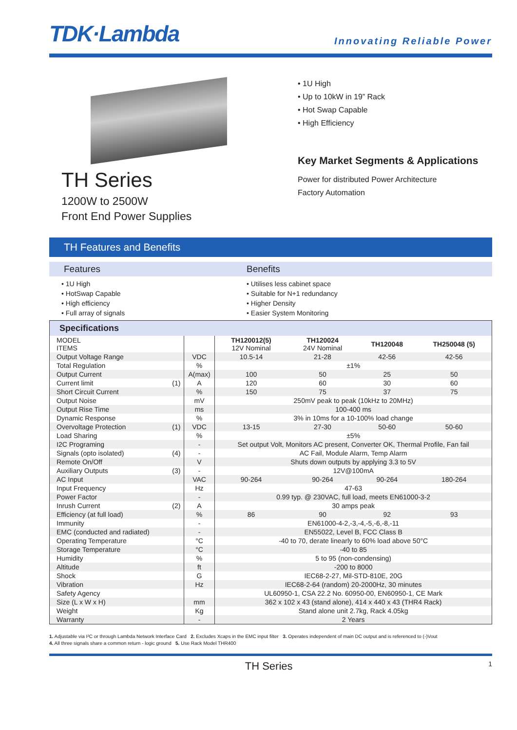TDK·Lambda
Innovating Reliable Power
TH Series
1200W to 2500W
Front End Power Supplies
• 1U High
• Up to 10kW in 19” Rack
• Hot Swap Capable
• High Efficiency
Key Market Segments & Applications
Power for distributed Power Architecture
Factory Automation
TH Features and Benefits
Features Benefits
• 1U High
• HotSwap Capable
• High efficiency
• Full array of signals
• Utilises less cabinet space
• Suitable for N+1 redundancy
• Higher Density
• Easier System Monitoring
Specifications
| MODEL ITEMS | | | TH120012(5) 12V Nominal | TH120024 24V Nominal | TH120048 | TH250048 (5) |
| Output Voltage Range | | VDC | 10.5-14 | 21-28 | 42-56 | 42-56 |
| Total Regulation | | % | ±1% | | | |
| Output Current | | A(max) | 100 | 50 | 25 | 50 |
| Current limit | (1) | A | 120 | 60 | 30 | 60 |
| Short Circuit Current | | % | 150 | 75 | 37 | 75 |
| Output Noise | | mV | 250mV peak to peak (10kHz to 20MHz) | | | |
| Output Rise Time | | ms | 100-400 ms | | | |
| Dynamic Response | | % | 3% in 10ms for a 10-100% load change | | | |
| Overvoltage Protection | (1) | VDC | 13-15 | 27-30 | 50-60 | 50-60 |
| Load Sharing | | % | ±5% | | | |
| I2C Programing | | - | Set output Volt, Monitors AC present, Converter OK, Thermal Profile, Fan fail | | | |
| Signals (opto isolated) | (4) | - | AC Fail, Module Alarm, Temp Alarm | | | |
| Remote On/Off | | V | Shuts down outputs by applying 3.3 to 5V | | | |
| Auxiliary Outputs | (3) | - | 12V@100mA | | | |
| AC Input | | VAC | 90-264 | 90-264 | 90-264 | 180-264 |
| Input Frequency | | Hz | 47-63 | | | |
| Power Factor | | - | 0.99 typ. @ 230VAC, full load, meets EN61000-3-2 | | | |
| Inrush Current | (2) | A | 30 amps peak | | | |
| Efficiency (at full load) | | % | 86 | 90 | 92 | 93 |
| Immunity | | - | EN61000-4-2,-3,-4,-5,-6,-8,-11 | | | |
| EMC (conducted and radiated) | | - | EN55022, Level B, FCC Class B | | | |
| Operating Temperature | | °C | -40 to 70, derate linearly to 60% load above 50°C | | | |
| Storage Temperature | | °C | -40 to 85 | | | |
| Humidity | | % | 5 to 95 (non-condensing) | | | |
| Altitude | | ft | -200 to 8000 | | | |
| Shock | | G | IEC68-2-27, Mil-STD-810E, 20G | | | |
| Vibration | | Hz | IEC68-2-64 (random) 20-2000Hz, 30 minutes | | | |
| Safety Agency | | | UL60950-1, CSA 22.2 No. 60950-00, EN60950-1, CE Mark | | | |
| Size (L x W x H) | | mm | 362 x 102 x 43 (stand alone), 414 x 440 x 43 (THR4 Rack) | | | |
| Weight | | Kg | Stand alone unit 2.7kg, Rack 4.05kg | | | |
| Warranty | | - | 2 Years | | | |
1. Adjustable via I²C or through Lambda Network Interface Card 2. Excludes Xcaps in the EMC input filter 3. Operates independent of main DC output and is referenced to (-)Vout
4. All three signals share a common return - logic ground 5. Use Rack Model THR400
TH Series 1